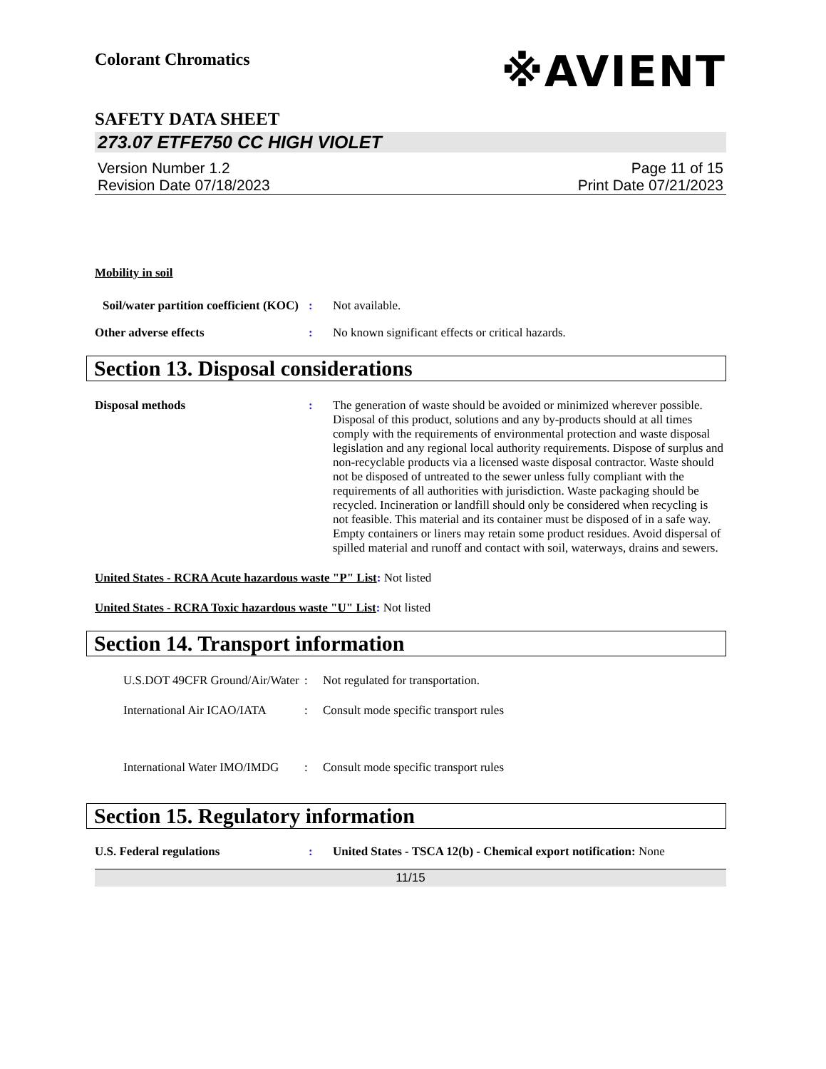Colorant Chromatics
※AVIENT
SAFETY DATA SHEET
273.07 ETFE750 CC HIGH VIOLET
Version Number 1.2
Revision Date 07/18/2023
Page 11 of 15
Print Date 07/21/2023
Mobility in soil
Soil/water partition coefficient (KOC)
: Not available.
Other adverse effects : No known significant effects or critical hazards.
Section 13. Disposal considerations
Disposal methods : The generation of waste should be avoided or minimized wherever possible. Disposal of this product, solutions and any by-products should at all times comply with the requirements of environmental protection and waste disposal legislation and any regional local authority requirements. Dispose of surplus and non-recyclable products via a licensed waste disposal contractor. Waste should not be disposed of untreated to the sewer unless fully compliant with the requirements of all authorities with jurisdiction. Waste packaging should be recycled. Incineration or landfill should only be considered when recycling is not feasible. This material and its container must be disposed of in a safe way. Empty containers or liners may retain some product residues. Avoid dispersal of spilled material and runoff and contact with soil, waterways, drains and sewers.
United States - RCRA Acute hazardous waste "P" List: Not listed
United States - RCRA Toxic hazardous waste "U" List: Not listed
Section 14. Transport information
U.S.DOT 49CFR Ground/Air/Water
: Not regulated for transportation.
International Air ICAO/IATA
: Consult mode specific transport rules
International Water IMO/IMDG
: Consult mode specific transport rules
Section 15. Regulatory information
U.S. Federal regulations : United States - TSCA 12(b) - Chemical export notification: None
11/15